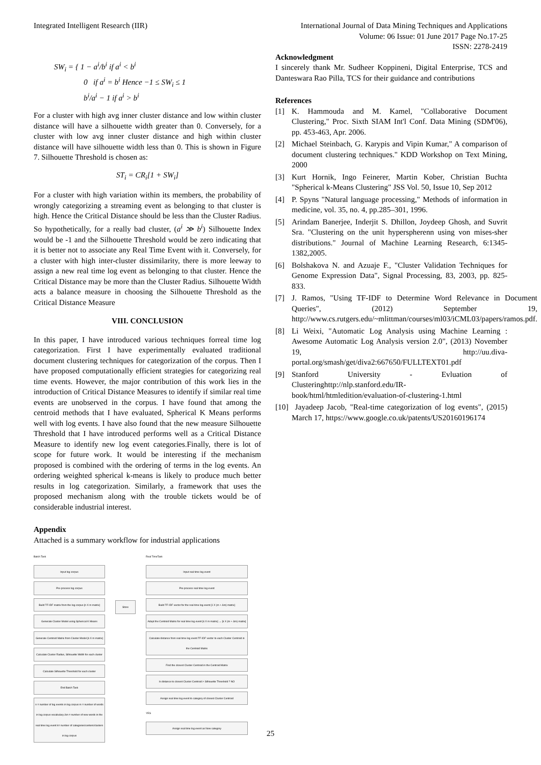Integrated Intelligent Research (IIR)
International Journal of Data Mining Techniques and Applications
Volume: 06 Issue: 01 June 2017 Page No.17-25
ISSN: 2278-2419
SW<sub>i</sub> = { 1 − a<sup>i</sup>/b<sup>i</sup> if a<sup>i</sup> < b<sup>i</sup>
0 if a<sup>i</sup> = b<sup>i</sup> Hence −1 ≤ SW<sub>i</sub> ≤ 1
b<sup>i</sup>/a<sup>i</sup> − 1 if a<sup>i</sup> > b<sup>i</sup>
For a cluster with high avg inner cluster distance and low within cluster distance will have a silhouette width greater than 0. Conversely, for a cluster with low avg inner cluster distance and high within cluster distance will have silhouette width less than 0. This is shown in Figure 7. Silhouette Threshold is chosen as:
ST<sub>i</sub> = CR<sub>i</sub>[1 + SW<sub>i</sub>]
For a cluster with high variation within its members, the probability of wrongly categorizing a streaming event as belonging to that cluster is high. Hence the Critical Distance should be less than the Cluster Radius. So hypothetically, for a really bad cluster, (a<sup>i</sup> ≫ b<sup>i</sup>) Silhouette Index would be -1 and the Silhouette Threshold would be zero indicating that it is better not to associate any Real Time Event with it. Conversely, for a cluster with high inter-cluster dissimilarity, there is more leeway to assign a new real time log event as belonging to that cluster. Hence the Critical Distance may be more than the Cluster Radius. Silhouette Width acts a balance measure in choosing the Silhouette Threshold as the Critical Distance Measure
VIII. CONCLUSION
In this paper, I have introduced various techniques forreal time log categorization. First I have experimentally evaluated traditional document clustering techniques for categorization of the corpus. Then I have proposed computationally efficient strategies for categorizing real time events. However, the major contribution of this work lies in the introduction of Critical Distance Measures to identify if similar real time events are unobserved in the corpus. I have found that among the centroid methods that I have evaluated, Spherical K Means performs well with log events. I have also found that the new measure Silhouette Threshold that I have introduced performs well as a Critical Distance Measure to identify new log event categories.Finally, there is lot of scope for future work. It would be interesting if the mechanism proposed is combined with the ordering of terms in the log events. An ordering weighted spherical k-means is likely to produce much better results in log categorization. Similarly, a framework that uses the proposed mechanism along with the trouble tickets would be of considerable industrial interest.
Appendix
Attached is a summary workflow for industrial applications
Batch Task
Input log corpus
Pre-process log corpus
Build TF-IDF matrix from the log corpus [n X m matrix]
Generate Cluster Model using Spherical K Means
Generate Centroid Matrix from Cluster Model [k X m matrix]
Calculate Cluster Radius, Silhouette Width for each cluster
Calculate Silhouette Threshold for each cluster
End Batch Task
n = number of log events in log corpus m = number of words in log corpus vocabulary Δm = number of new words in the real time log event k= number of categories/centers/clusters in log corpus
Store
Real TimeTask
Input real time log event
Pre-process real time log event
Build TF-IDF vector for the real time log event [1 X (m + Δm) matrix]
Adapt the Centroid Matrix for real time log event [k X m matrix] → [k X (m + Δm) matrix]
Calculate distance from real time log event TF-IDF vector to each Cluster Centroid in the Centroid Matrix
Find the closest Cluster Centroid in the Centroid Matrix
Is distance to closest Cluster Centroid > Silhouette Threshold ? NO
Assign real time log event to category of closest Cluster Centroid
YES
Assign real time log event as New category
Acknowledgment
I sincerely thank Mr. Sudheer Koppineni, Digital Enterprise, TCS and Danteswara Rao Pilla, TCS for their guidance and contributions
References
[1] K. Hammouda and M. Kamel, "Collaborative Document Clustering," Proc. Sixth SIAM Int'l Conf. Data Mining (SDM'06), pp. 453-463, Apr. 2006.
[2] Michael Steinbach, G. Karypis and Vipin Kumar," A comparison of document clustering techniques." KDD Workshop on Text Mining, 2000
[3] Kurt Hornik, Ingo Feinerer, Martin Kober, Christian Buchta "Spherical k-Means Clustering" JSS Vol. 50, Issue 10, Sep 2012
[4] P. Spyns "Natural language processing," Methods of information in medicine, vol. 35, no. 4, pp.285–301, 1996.
[5] Arindam Banerjee, Inderjit S. Dhillon, Joydeep Ghosh, and Suvrit Sra. "Clustering on the unit hyperspherenn using von mises-sher distributions." Journal of Machine Learning Research, 6:1345-1382,2005.
[6] Bolshakova N. and Azuaje F., "Cluster Validation Techniques for Genome Expression Data", Signal Processing, 83, 2003, pp. 825-833.
[7] J. Ramos, "Using TF-IDF to Determine Word Relevance in Document Queries", (2012) September 19, http://www.cs.rutgers.edu/~mlittman/courses/ml03/iCML03/papers/ramos.pdf.
[8] Li Weixi, "Automatic Log Analysis using Machine Learning : Awesome Automatic Log Analysis version 2.0", (2013) November 19, http://uu.diva-portal.org/smash/get/diva2:667650/FULLTEXT01.pdf
[9] Stanford University - Evluation of Clusteringhttp://nlp.stanford.edu/IR-book/html/htmledition/evaluation-of-clustering-1.html
[10] Jayadeep Jacob, "Real-time categorization of log events", (2015) March 17, https://www.google.co.uk/patents/US20160196174
25